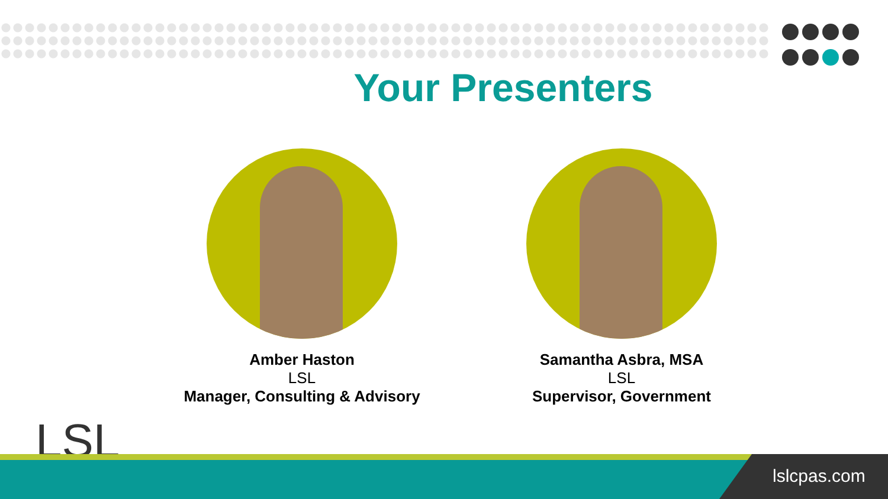Your Presenters
Amber Haston
LSL
Manager, Consulting & Advisory
Samantha Asbra, MSA
LSL
Supervisor, Government
LSL lslcpas.com